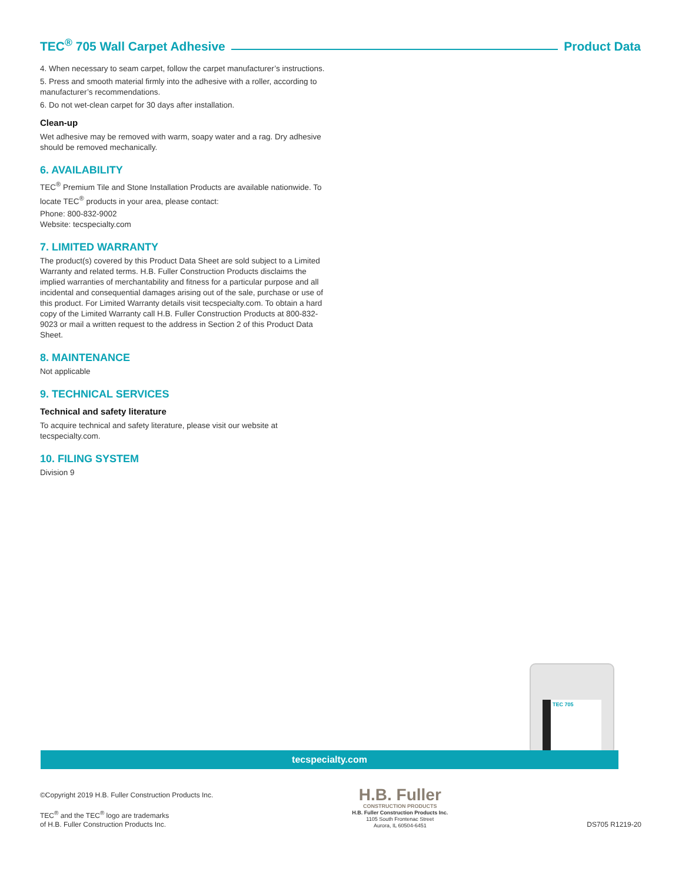TEC<sup>®</sup> 705 Wall Carpet Adhesive Product Data
4. When necessary to seam carpet, follow the carpet manufacturer’s instructions.
5. Press and smooth material firmly into the adhesive with a roller, according to manufacturer’s recommendations.
6. Do not wet-clean carpet for 30 days after installation.
Clean-up
Wet adhesive may be removed with warm, soapy water and a rag. Dry adhesive should be removed mechanically.
6. AVAILABILITY
TEC<sup>®</sup> Premium Tile and Stone Installation Products are available nationwide. To locate TEC<sup>®</sup> products in your area, please contact:
Phone: 800-832-9002
Website: tecspecialty.com
7. LIMITED WARRANTY
The product(s) covered by this Product Data Sheet are sold subject to a Limited Warranty and related terms. H.B. Fuller Construction Products disclaims the implied warranties of merchantability and fitness for a particular purpose and all incidental and consequential damages arising out of the sale, purchase or use of this product. For Limited Warranty details visit tecspecialty.com. To obtain a hard copy of the Limited Warranty call H.B. Fuller Construction Products at 800-832-9023 or mail a written request to the address in Section 2 of this Product Data Sheet.
8. MAINTENANCE
Not applicable
9. TECHNICAL SERVICES
Technical and safety literature
To acquire technical and safety literature, please visit our website at tecspecialty.com.
10. FILING SYSTEM
Division 9
TEC 705
tecspecialty.com
©Copyright 2019 H.B. Fuller Construction Products Inc.
TEC<sup>®</sup> and the TEC<sup>®</sup> logo are trademarks
of H.B. Fuller Construction Products Inc.
H.B. Fuller
CONSTRUCTION PRODUCTS
H.B. Fuller Construction Products Inc.
1105 South Frontenac Street
Aurora, IL 60504-6451
DS705 R1219-20